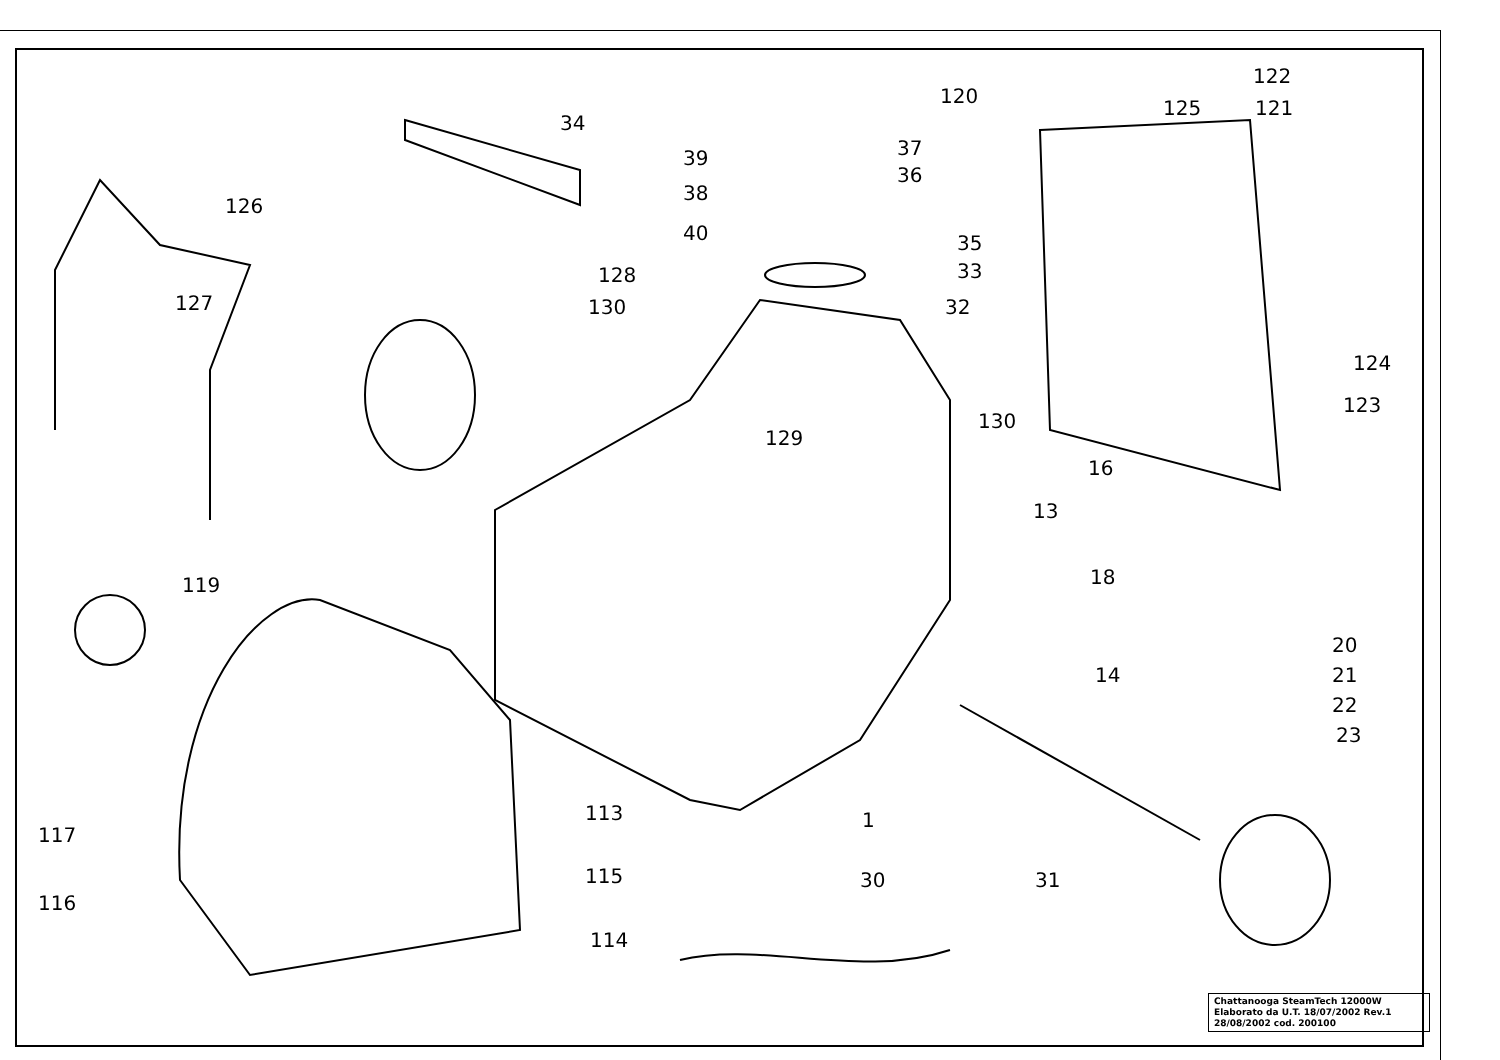34
126
127
39
38
40
37
36
35
33
32
128
130
129
130
120
125
122
121
124
123
16
13
18
14
119
20
21
22
23
113
1
117
116
115
114
30
31
Chattanooga SteamTech 12000W
Elaborato da U.T. 18/07/2002 Rev.1
28/08/2002 cod. 200100